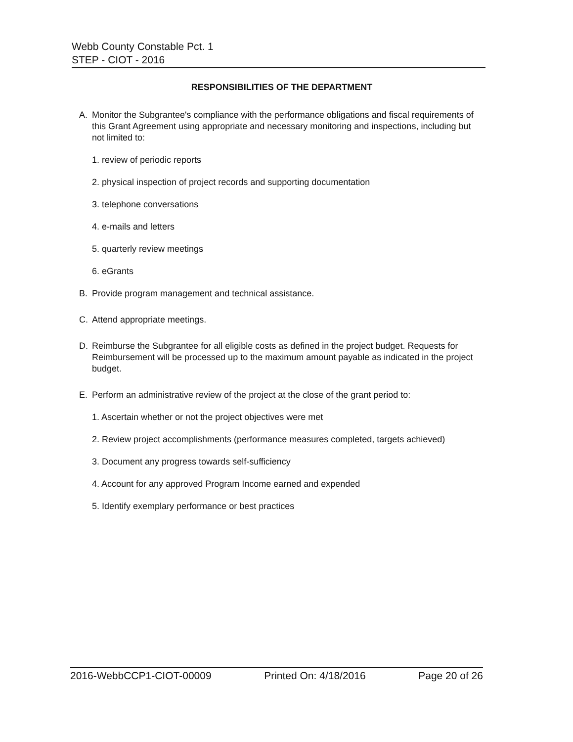Webb County Constable Pct. 1
STEP - CIOT - 2016
RESPONSIBILITIES OF THE DEPARTMENT
A. Monitor the Subgrantee's compliance with the performance obligations and fiscal requirements of this Grant Agreement using appropriate and necessary monitoring and inspections, including but not limited to:
1. review of periodic reports
2. physical inspection of project records and supporting documentation
3. telephone conversations
4. e-mails and letters
5. quarterly review meetings
6. eGrants
B. Provide program management and technical assistance.
C. Attend appropriate meetings.
D. Reimburse the Subgrantee for all eligible costs as defined in the project budget. Requests for Reimbursement will be processed up to the maximum amount payable as indicated in the project budget.
E. Perform an administrative review of the project at the close of the grant period to:
1. Ascertain whether or not the project objectives were met
2. Review project accomplishments (performance measures completed, targets achieved)
3. Document any progress towards self-sufficiency
4. Account for any approved Program Income earned and expended
5. Identify exemplary performance or best practices
2016-WebbCCP1-CIOT-00009 Printed On: 4/18/2016 Page 20 of 26